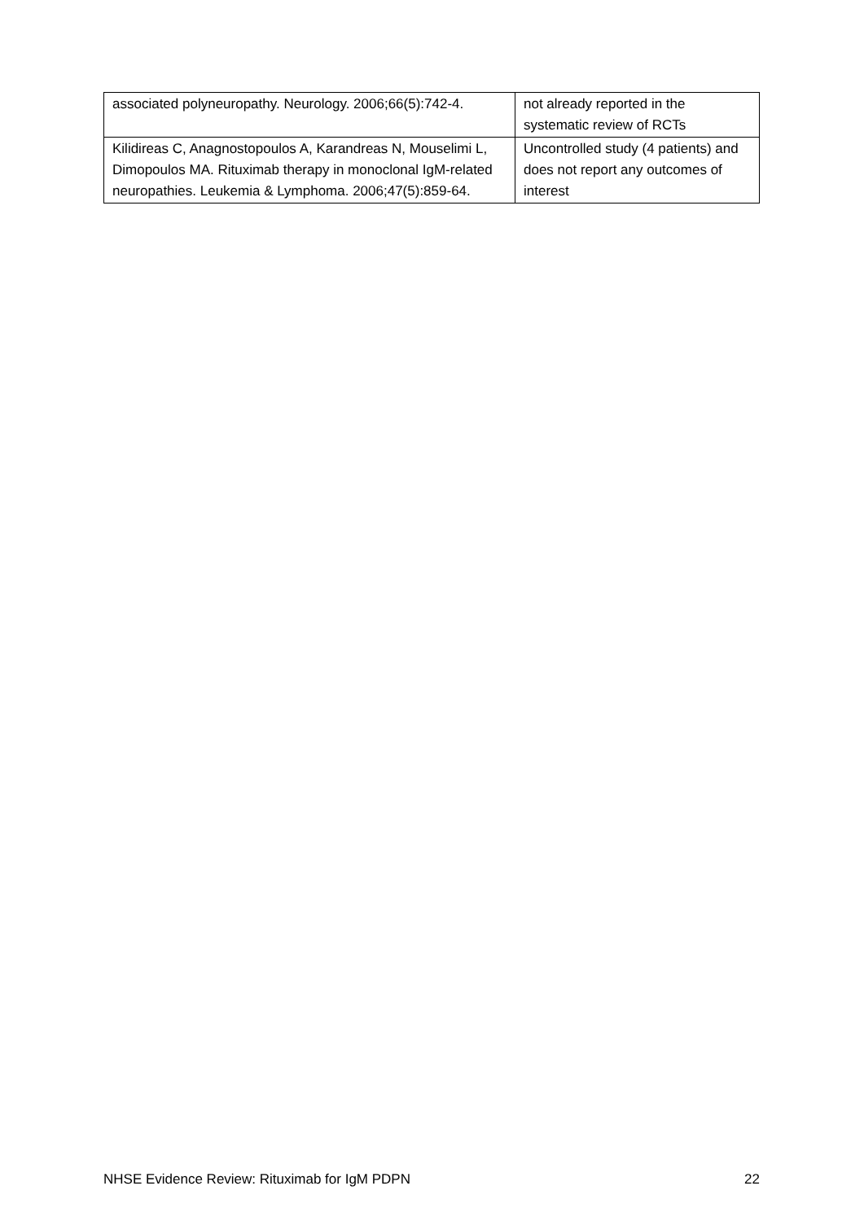| associated polyneuropathy. Neurology. 2006;66(5):742-4. | not already reported in the systematic review of RCTs |
| Kilidireas C, Anagnostopoulos A, Karandreas N, Mouselimi L, Dimopoulos MA. Rituximab therapy in monoclonal IgM-related neuropathies. Leukemia & Lymphoma. 2006;47(5):859-64. | Uncontrolled study (4 patients) and does not report any outcomes of interest |
NHSE Evidence Review: Rituximab for IgM PDPN 22